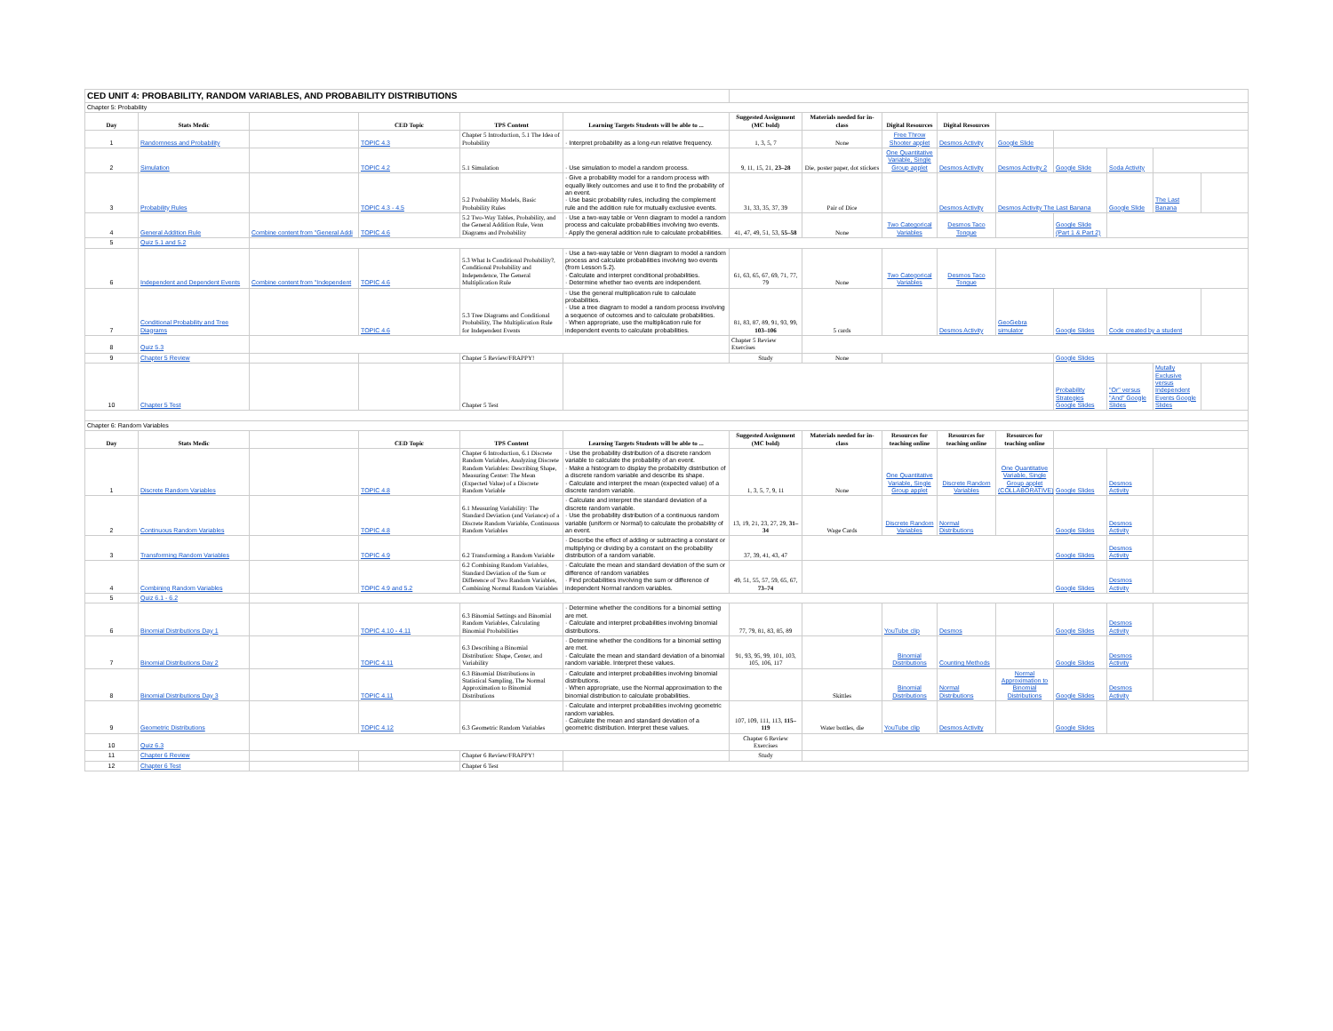| CED UNIT 4: PROBABILITY, RANDOM VARIABLES, AND PROBABILITY DISTRIBUTIONS | | | | | | | | | | | | | | |
| Chapter 5: Probability | | | | | | | | | | | | | | |
| Day | Stats Medic | | CED Topic | TPS Content | Learning Targets Students will be able to ... | Suggested Assignment (MC bold) | Materials needed for in-class | Digital Resources | Digital Resources | | | | | |
| 1 | Randomness and Probability | | TOPIC 4.3 | Chapter 5 Introduction, 5.1 The Idea of Probability | · Interpret probability as a long-run relative frequency. | 1, 3, 5, 7 | None | Free Throw Shooter applet | Desmos Activity | Google Slide | | | | |
| 2 | Simulation | | TOPIC 4.2 | 5.1 Simulation | · Use simulation to model a random process. | 9, 11, 15, 21, 23–28 | Die, poster paper, dot stickers | One Quantitative Variable, Single Group applet | Desmos Activity | Desmos Activity 2 | Google Slide | Soda Activity | | |
| 3 | Probability Rules | | TOPIC 4.3 - 4.5 | 5.2 Probability Models, Basic Probability Rules | · Give a probability model for a random process with equally likely outcomes and use it to find the probability of an event. · Use basic probability rules, including the complement rule and the addition rule for mutually exclusive events. | 31, 33, 35, 37, 39 | Pair of Dice | | Desmos Activity | Desmos Activity The Last Banana | | Google Slide | The Last Banana | |
| 4 | General Addition Rule | Combine content from "General Addi | TOPIC 4.6 | 5.2 Two-Way Tables, Probability, and the General Addition Rule, Venn Diagrams and Probability | · Use a two-way table or Venn diagram to model a random process and calculate probabilities involving two events. · Apply the general addition rule to calculate probabilities. | 41, 47, 49, 51, 53, 55–58 | None | Two Categorical Variables | Desmos Taco Tongue | | Google Slide (Part 1 & Part 2) | | | |
| 5 | Quiz 5.1 and 5.2 | | | | | | | | | | | | | |
| 6 | Independent and Dependent Events | Combine content from "Independent | TOPIC 4.6 | 5.3 What Is Conditional Probability?, Conditional Probability and Independence, The General Multiplication Rule | · Use a two-way table or Venn diagram to model a random process and calculate probabilities involving two events (from Lesson 5.2). · Calculate and interpret conditional probabilities. · Determine whether two events are independent. | 61, 63, 65, 67, 69, 71, 77, 79 | None | Two Categorical Variables | Desmos Taco Tongue | | | | | |
| 7 | Conditional Probability and Tree Diagrams | | TOPIC 4.6 | 5.3 Tree Diagrams and Conditional Probability, The Multiplication Rule for Independent Events | · Use the general multiplication rule to calculate probabilities. · Use a tree diagram to model a random process involving a sequence of outcomes and to calculate probabilities. · When appropriate, use the multiplication rule for independent events to calculate probabilities. | 81, 83, 87, 89, 91, 93, 99, 103–106 | 5 cards | | Desmos Activity | GeoGebra simulator | Google Slides | Code created by a student | | |
| 8 | Quiz 5.3 | | | | | Chapter 5 Review Exercises | | | | | | | | |
| 9 | Chapter 5 Review | | | Chapter 5 Review/FRAPPY! | | Study | None | | | | Google Slides | | | |
| 10 | Chapter 5 Test | | | Chapter 5 Test | | | | | | | Probability Strategies Google Slides | "Or" versus "And" Google Slides | Mutally Exclusive versus Independent Events Google Slides | |
| Chapter 6: Random Variables | | | | | | | | | | | | | | |
| Day | Stats Medic | | CED Topic | TPS Content | Learning Targets Students will be able to ... | Suggested Assignment (MC bold) | Materials needed for in-class | Resources for teaching online | Resources for teaching online | Resources for teaching online | | | | |
| 1 | Discrete Random Variables | | TOPIC 4.8 | Chapter 6 Introduction, 6.1 Discrete Random Variables, Analyzing Discrete Random Variables: Describing Shape, Measuring Center: The Mean (Expected Value) of a Discrete Random Variable | · Use the probability distribution of a discrete random variable to calculate the probability of an event. · Make a histogram to display the probability distribution of a discrete random variable and describe its shape. · Calculate and interpret the mean (expected value) of a discrete random variable. | 1, 3, 5, 7, 9, 11 | None | One Quantitative Variable, Single Group applet | Discrete Random Variables | One Quantitative Variable, Single Group applet (COLLABORATIVE) | Google Slides | Desmos Activity | | |
| 2 | Continuous Random Variables | | TOPIC 4.8 | 6.1 Measuring Variability: The Standard Deviation (and Variance) of a Discrete Random Variable, Continuous Random Variables | · Calculate and interpret the standard deviation of a discrete random variable. · Use the probability distribution of a continuous random variable (uniform or Normal) to calculate the probability of an event. | 13, 19, 21, 23, 27, 29, 31–34 | Wage Cards | Discrete Random Variables | Normal Distributions | | Google Slides | Desmos Activity | | |
| 3 | Transforming Random Variables | | TOPIC 4.9 | 6.2 Transforming a Random Variable | · Describe the effect of adding or subtracting a constant or multiplying or dividing by a constant on the probability distribution of a random variable. | 37, 39, 41, 43, 47 | | | | | Google Slides | Desmos Activity | | |
| 4 | Combining Random Variables | | TOPIC 4.9 and 5.2 | 6.2 Combining Random Variables, Standard Deviation of the Sum or Difference of Two Random Variables, Combining Normal Random Variables | · Calculate the mean and standard deviation of the sum or difference of random variables · Find probabilities involving the sum or difference of independent Normal random variables. | 49, 51, 55, 57, 59, 65, 67, 73–74 | | | | | Google Slides | Desmos Activity | | |
| 5 | Quiz 6.1 - 6.2 | | | | | | | | | | | | | |
| 6 | Binomial Distributions Day 1 | | TOPIC 4.10 - 4.11 | 6.3 Binomial Settings and Binomial Random Variables, Calculating Binomial Probabilities | · Determine whether the conditions for a binomial setting are met. · Calculate and interpret probabilities involving binomial distributions. | 77, 79, 81, 83, 85, 89 | | YouTube clip | Desmos | | Google Slides | Desmos Activity | | |
| 7 | Binomial Distributions Day 2 | | TOPIC 4.11 | 6.3 Describing a Binomial Distribution: Shape, Center, and Variability | · Determine whether the conditions for a binomial setting are met. · Calculate the mean and standard deviation of a binomial random variable. Interpret these values. | 91, 93, 95, 99, 101, 103, 105, 106, 117 | | Binomial Distributions | Counting Methods | | Google Slides | Desmos Activity | | |
| 8 | Binomial Distributions Day 3 | | TOPIC 4.11 | 6.3 Binomial Distributions in Statistical Sampling, The Normal Approximation to Binomial Distributions | · Calculate and interpret probabilities involving binomial distributions. · When appropriate, use the Normal approximation to the binomial distribution to calculate probabilities. | | Skittles | Binomial Distributions | Normal Distributions | Normal Approximation to Binomial Distributions | Google Slides | Desmos Activity | | |
| 9 | Geometric Distributions | | TOPIC 4.12 | 6.3 Geometric Random Variables | · Calculate and interpret probabilities involving geometric random variables. · Calculate the mean and standard deviation of a geometric distribution. Interpret these values. | 107, 109, 111, 113, 115–119 | Water bottles, die | YouTube clip | Desmos Activity | | Google Slides | | | |
| 10 | Quiz 6.3 | | | | | Chapter 6 Review Exercises | | | | | | | | |
| 11 | Chapter 6 Review | | | Chapter 6 Review/FRAPPY! | | Study | | | | | | | | |
| 12 | Chapter 6 Test | | | Chapter 6 Test | | | | | | | | | | |